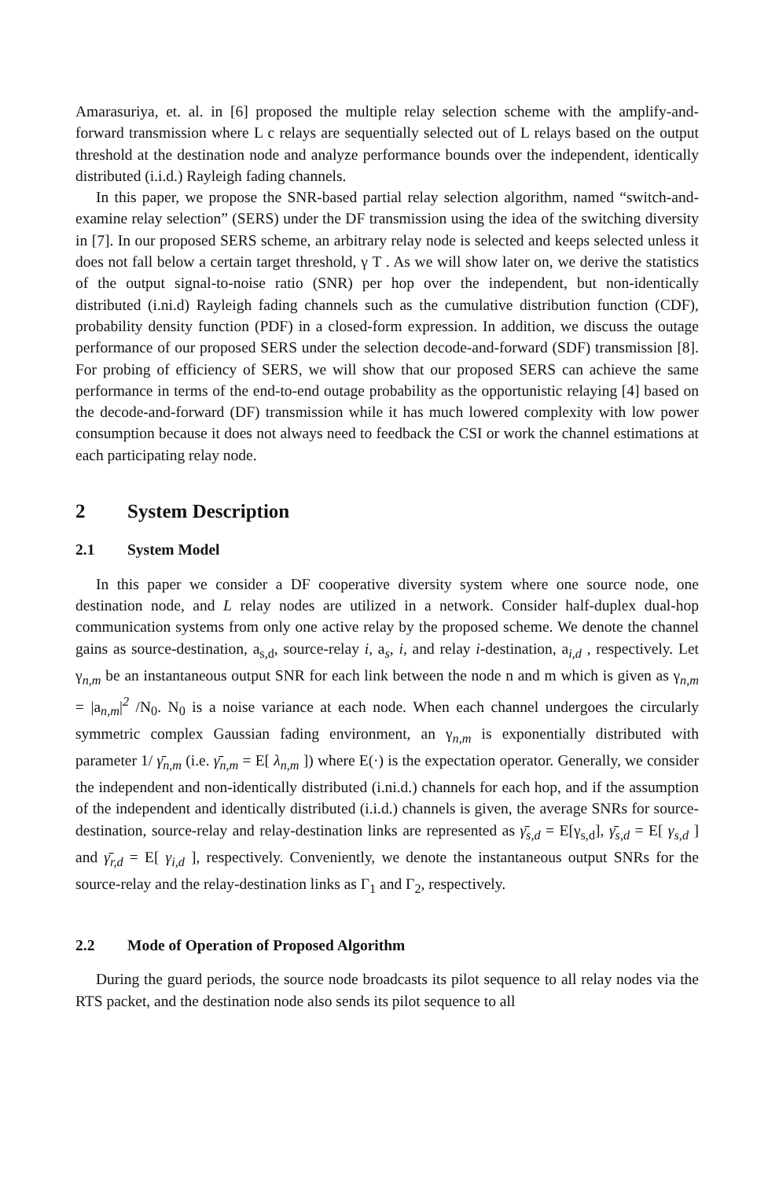Amarasuriya, et. al. in [6] proposed the multiple relay selection scheme with the amplify-and-forward transmission where L c relays are sequentially selected out of L relays based on the output threshold at the destination node and analyze performance bounds over the independent, identically distributed (i.i.d.) Rayleigh fading channels.
In this paper, we propose the SNR-based partial relay selection algorithm, named “switch-and-examine relay selection” (SERS) under the DF transmission using the idea of the switching diversity in [7]. In our proposed SERS scheme, an arbitrary relay node is selected and keeps selected unless it does not fall below a certain target threshold, γ T . As we will show later on, we derive the statistics of the output signal-to-noise ratio (SNR) per hop over the independent, but non-identically distributed (i.ni.d) Rayleigh fading channels such as the cumulative distribution function (CDF), probability density function (PDF) in a closed-form expression. In addition, we discuss the outage performance of our proposed SERS under the selection decode-and-forward (SDF) transmission [8]. For probing of efficiency of SERS, we will show that our proposed SERS can achieve the same performance in terms of the end-to-end outage probability as the opportunistic relaying [4] based on the decode-and-forward (DF) transmission while it has much lowered complexity with low power consumption because it does not always need to feedback the CSI or work the channel estimations at each participating relay node.
2 System Description
2.1 System Model
In this paper we consider a DF cooperative diversity system where one source node, one destination node, and L relay nodes are utilized in a network. Consider half-duplex dual-hop communication systems from only one active relay by the proposed scheme. We denote the channel gains as source-destination, a<sub>s,d</sub>, source-relay i, a<sub>s</sub>, i, and relay i-destination, a<sub>i,d</sub> , respectively. Let γ<sub>n,m</sub> be an instantaneous output SNR for each link between the node n and m which is given as γ<sub>n,m</sub> = |a<sub>n,m</sub>|<sup>2</sup> /N<sub>0</sub>. N<sub>0</sub> is a noise variance at each node. When each channel undergoes the circularly symmetric complex Gaussian fading environment, an γ<sub>n,m</sub> is exponentially distributed with parameter 1/ γ̄<sub>n,m</sub> (i.e. γ̄<sub>n,m</sub> = E[ λ<sub>n,m</sub> ]) where E(·) is the expectation operator. Generally, we consider the independent and non-identically distributed (i.ni.d.) channels for each hop, and if the assumption of the independent and identically distributed (i.i.d.) channels is given, the average SNRs for source-destination, source-relay and relay-destination links are represented as γ̄<sub>s,d</sub> = E[γ<sub>s,d</sub>], γ̄<sub>s,d</sub> = E[ γ<sub>s,d</sub> ] and γ̄<sub>r,d</sub> = E[ γ<sub>i,d</sub> ], respectively. Conveniently, we denote the instantaneous output SNRs for the source-relay and the relay-destination links as Γ<sub>1</sub> and Γ<sub>2</sub>, respectively.
2.2 Mode of Operation of Proposed Algorithm
During the guard periods, the source node broadcasts its pilot sequence to all relay nodes via the RTS packet, and the destination node also sends its pilot sequence to all